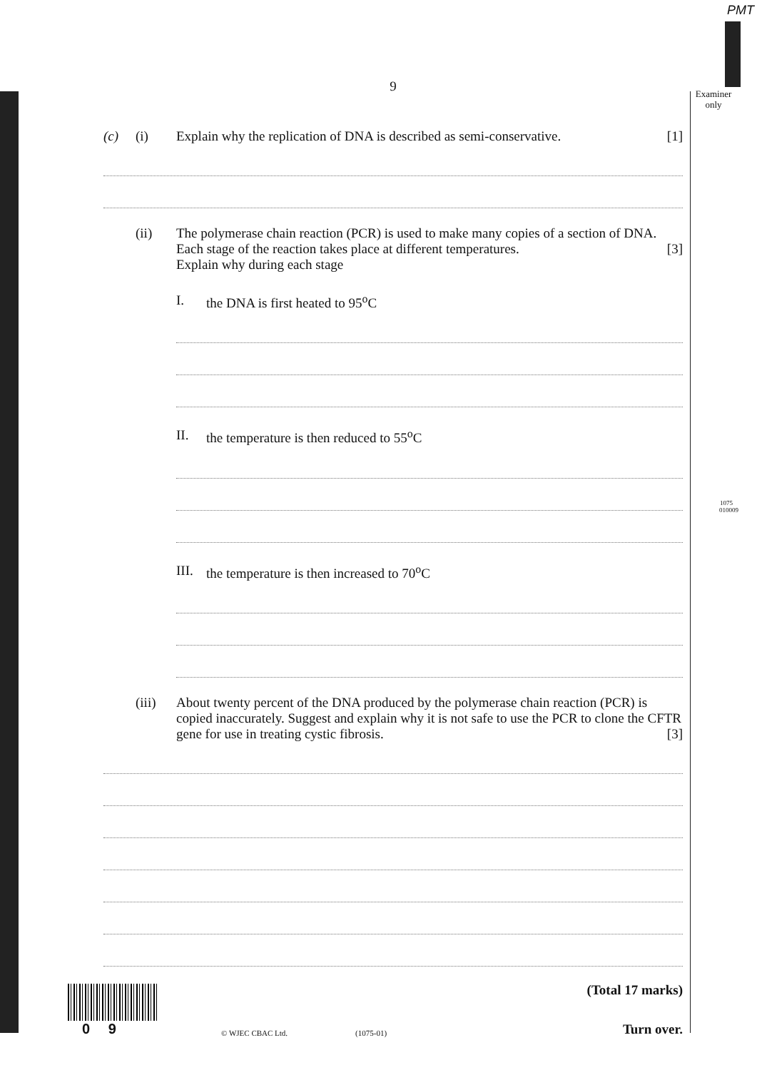PMT
Examiner
only
1075
010009
9
(c) (i) Explain why the replication of DNA is described as semi-conservative. [1]
(ii) The polymerase chain reaction (PCR) is used to make many copies of a section of DNA. Each stage of the reaction takes place at different temperatures. [3]
Explain why during each stage
I. the DNA is first heated to 95<sup>o</sup>C
II. the temperature is then reduced to 55<sup>o</sup>C
III. the temperature is then increased to 70<sup>o</sup>C
(iii) About twenty percent of the DNA produced by the polymerase chain reaction (PCR) is copied inaccurately. Suggest and explain why it is not safe to use the PCR to clone the CFTR gene for use in treating cystic fibrosis. [3]
(Total 17 marks)
0 9
© WJEC CBAC Ltd.
(1075-01)
Turn over.